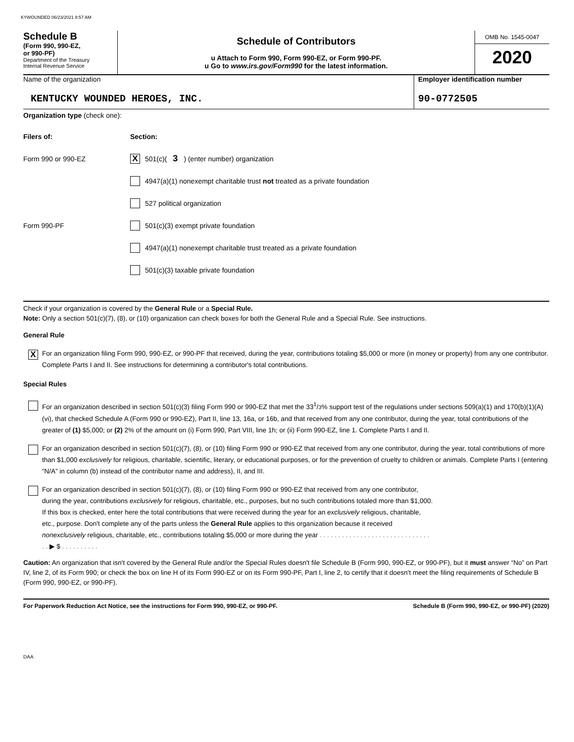KYWOUNDED 06/23/2021 8:57 AM
Schedule B
(Form 990, 990-EZ,
or 990-PF)
Department of the Treasury
Internal Revenue Service
Schedule of Contributors
u Attach to Form 990, Form 990-EZ, or Form 990-PF.
u Go to www.irs.gov/Form990 for the latest information.
OMB No. 1545-0047
2020
Name of the organization
KENTUCKY WOUNDED HEROES, INC.
Employer identification number
90-0772505
Organization type (check one):
Filers of: Section:
Form 990 or 990-EZ X 501(c)( 3 ) (enter number) organization
4947(a)(1) nonexempt charitable trust not treated as a private foundation
527 political organization
Form 990-PF 501(c)(3) exempt private foundation
4947(a)(1) nonexempt charitable trust treated as a private foundation
501(c)(3) taxable private foundation
Check if your organization is covered by the General Rule or a Special Rule.
Note: Only a section 501(c)(7), (8), or (10) organization can check boxes for both the General Rule and a Special Rule. See instructions.
General Rule
X
For an organization filing Form 990, 990-EZ, or 990-PF that received, during the year, contributions totaling $5,000 or more (in money or property) from any one contributor. Complete Parts I and II. See instructions for determining a contributor's total contributions.
Special Rules
For an organization described in section 501(c)(3) filing Form 990 or 990-EZ that met the 33<sup>1</sup>/3% support test of the regulations under sections 509(a)(1) and 170(b)(1)(A)(vi), that checked Schedule A (Form 990 or 990-EZ), Part II, line 13, 16a, or 16b, and that received from any one contributor, during the year, total contributions of the greater of (1) $5,000; or (2) 2% of the amount on (i) Form 990, Part VIII, line 1h; or (ii) Form 990-EZ, line 1. Complete Parts I and II.
For an organization described in section 501(c)(7), (8), or (10) filing Form 990 or 990-EZ that received from any one contributor, during the year, total contributions of more than $1,000 exclusively for religious, charitable, scientific, literary, or educational purposes, or for the prevention of cruelty to children or animals. Complete Parts I (entering “N/A” in column (b) instead of the contributor name and address), II, and III.
For an organization described in section 501(c)(7), (8), or (10) filing Form 990 or 990-EZ that received from any one contributor, during the year, contributions exclusively for religious, charitable, etc., purposes, but no such contributions totaled more than $1,000. If this box is checked, enter here the total contributions that were received during the year for an exclusively religious, charitable, etc., purpose. Don't complete any of the parts unless the General Rule applies to this organization because it received nonexclusively religious, charitable, etc., contributions totaling $5,000 or more during the year . . . . . . . . . . . . . . . . . . . . . . . . . . . . . . . . ▶ $ . . . . . . . . . .
Caution: An organization that isn't covered by the General Rule and/or the Special Rules doesn't file Schedule B (Form 990, 990-EZ, or 990-PF), but it must answer “No” on Part IV, line 2, of its Form 990; or check the box on line H of its Form 990-EZ or on its Form 990-PF, Part I, line 2, to certify that it doesn't meet the filing requirements of Schedule B (Form 990, 990-EZ, or 990-PF).
For Paperwork Reduction Act Notice, see the instructions for Form 990, 990-EZ, or 990-PF. Schedule B (Form 990, 990-EZ, or 990-PF) (2020)
DAA